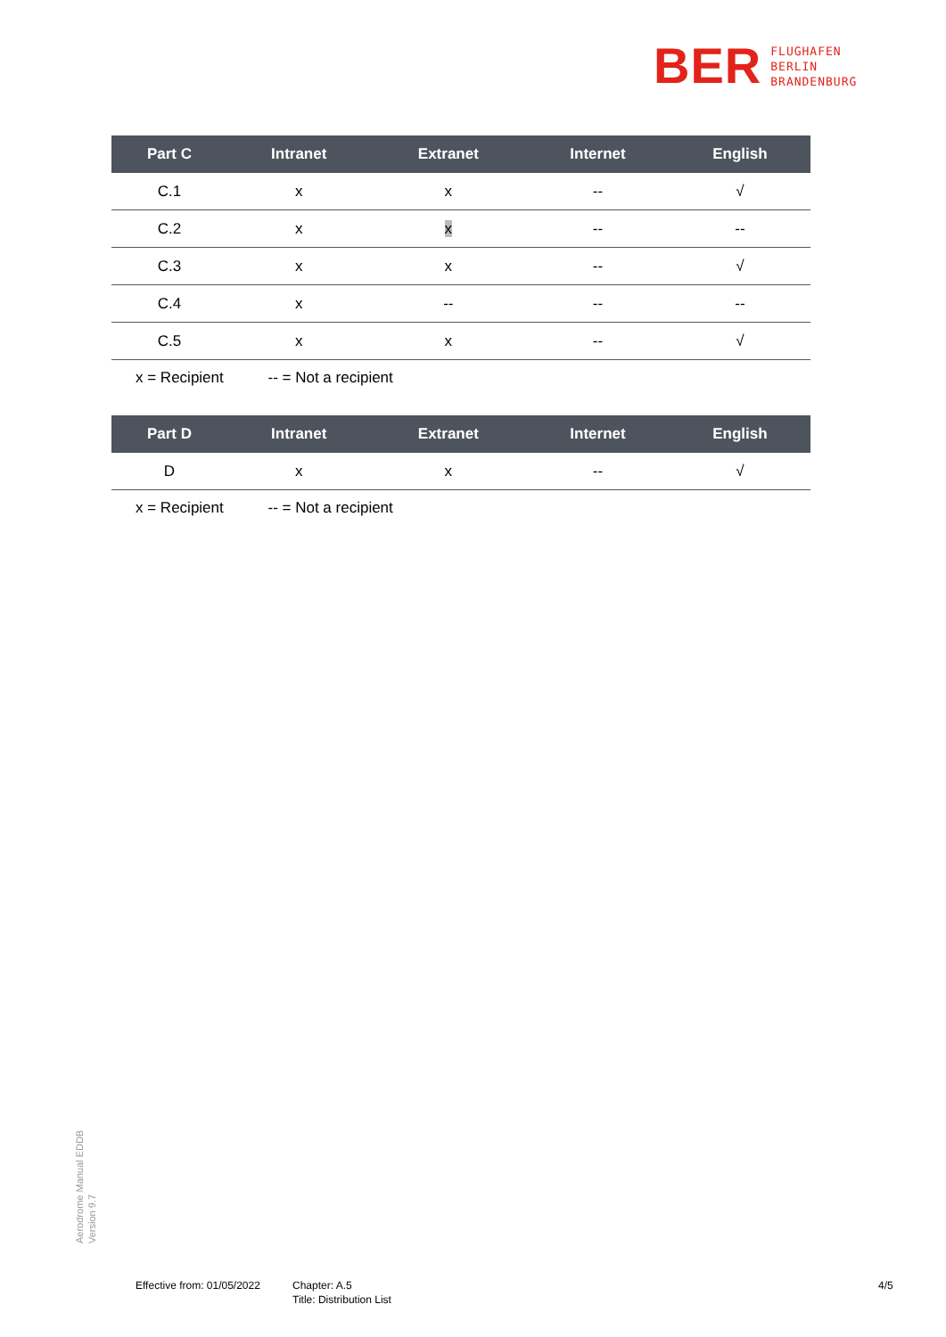BER
FLUGHAFEN
BERLIN
BRANDENBURG
| Part C | Intranet | Extranet | Internet | English |
| --- | --- | --- | --- | --- |
| C.1 | x | x | -- | √ |
| C.2 | x | x | -- | -- |
| C.3 | x | x | -- | √ |
| C.4 | x | -- | -- | -- |
| C.5 | x | x | -- | √ |
x = Recipient -- = Not a recipient
| Part D | Intranet | Extranet | Internet | English |
| --- | --- | --- | --- | --- |
| D | x | x | -- | √ |
x = Recipient -- = Not a recipient
Aerodrome Manual EDDB
Version 9.7
Effective from: 01/05/2022
Chapter: A.5
Title: Distribution List
4/5